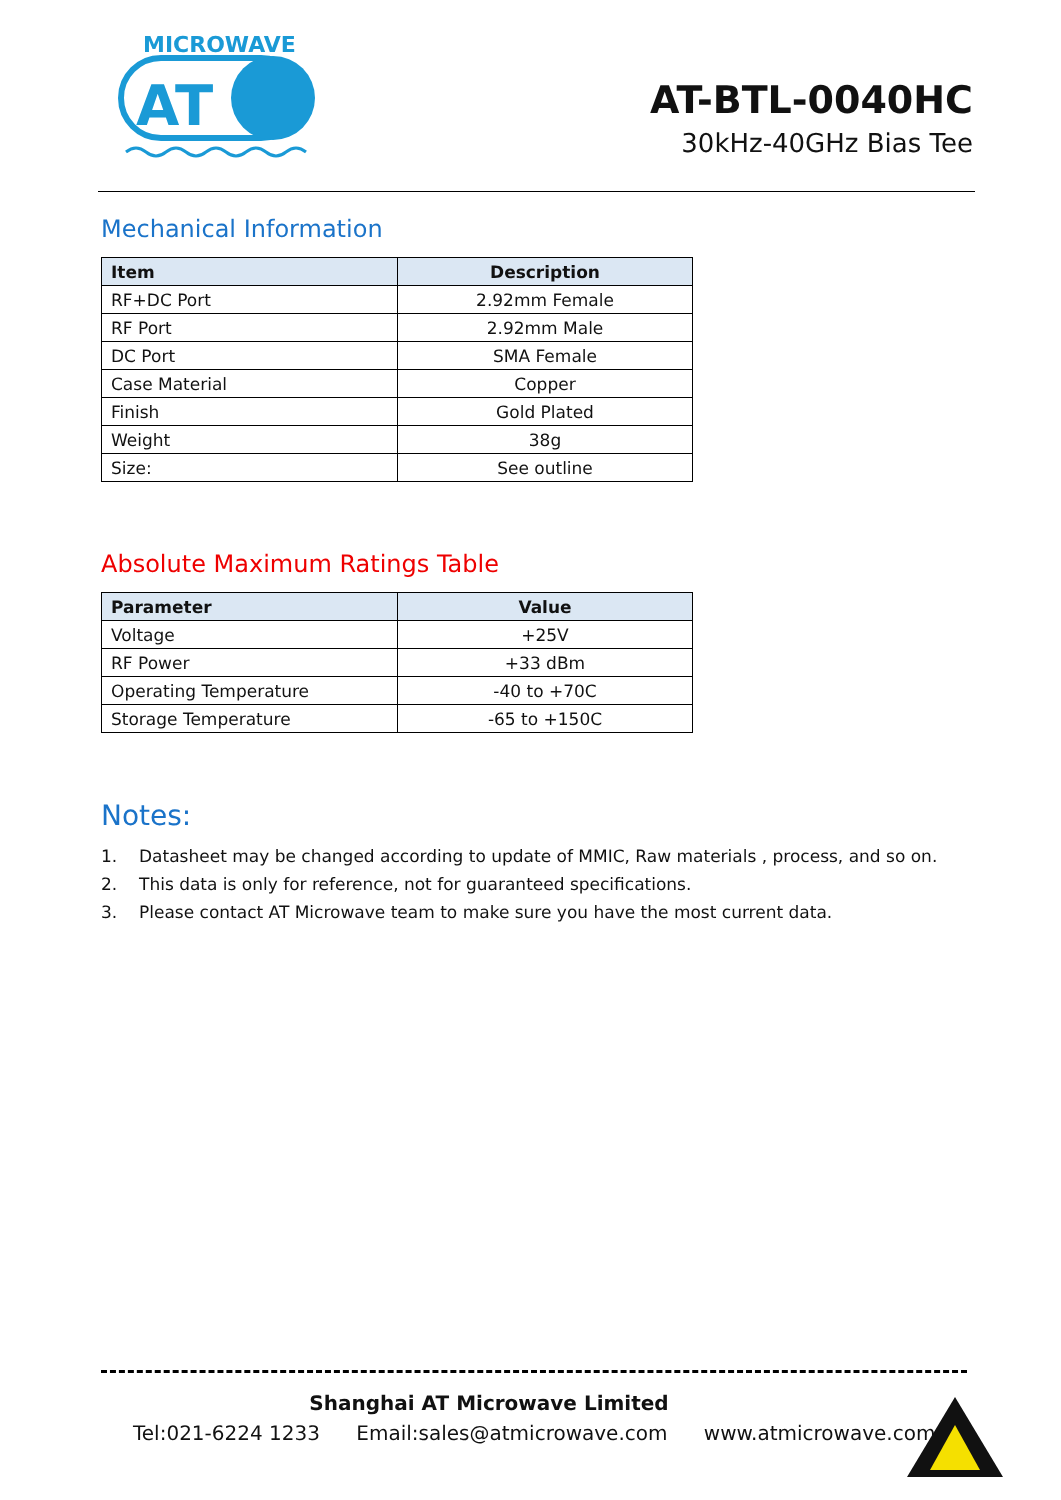MICROWAVE
AT
AT-BTL-0040HC
30kHz-40GHz Bias Tee
Mechanical Information
| Item | Description |
| --- | --- |
| RF+DC Port | 2.92mm Female |
| RF Port | 2.92mm Male |
| DC Port | SMA Female |
| Case Material | Copper |
| Finish | Gold Plated |
| Weight | 38g |
| Size: | See outline |
Absolute Maximum Ratings Table
| Parameter | Value |
| --- | --- |
| Voltage | +25V |
| RF Power | +33 dBm |
| Operating Temperature | -40 to +70C |
| Storage Temperature | -65 to +150C |
Notes:
1. Datasheet may be changed according to update of MMIC, Raw materials , process, and so on.
2. This data is only for reference, not for guaranteed specifications.
3. Please contact AT Microwave team to make sure you have the most current data.
Shanghai AT Microwave Limited
Tel:021-6224 1233 Email:sales@atmicrowave.com www.atmicrowave.com